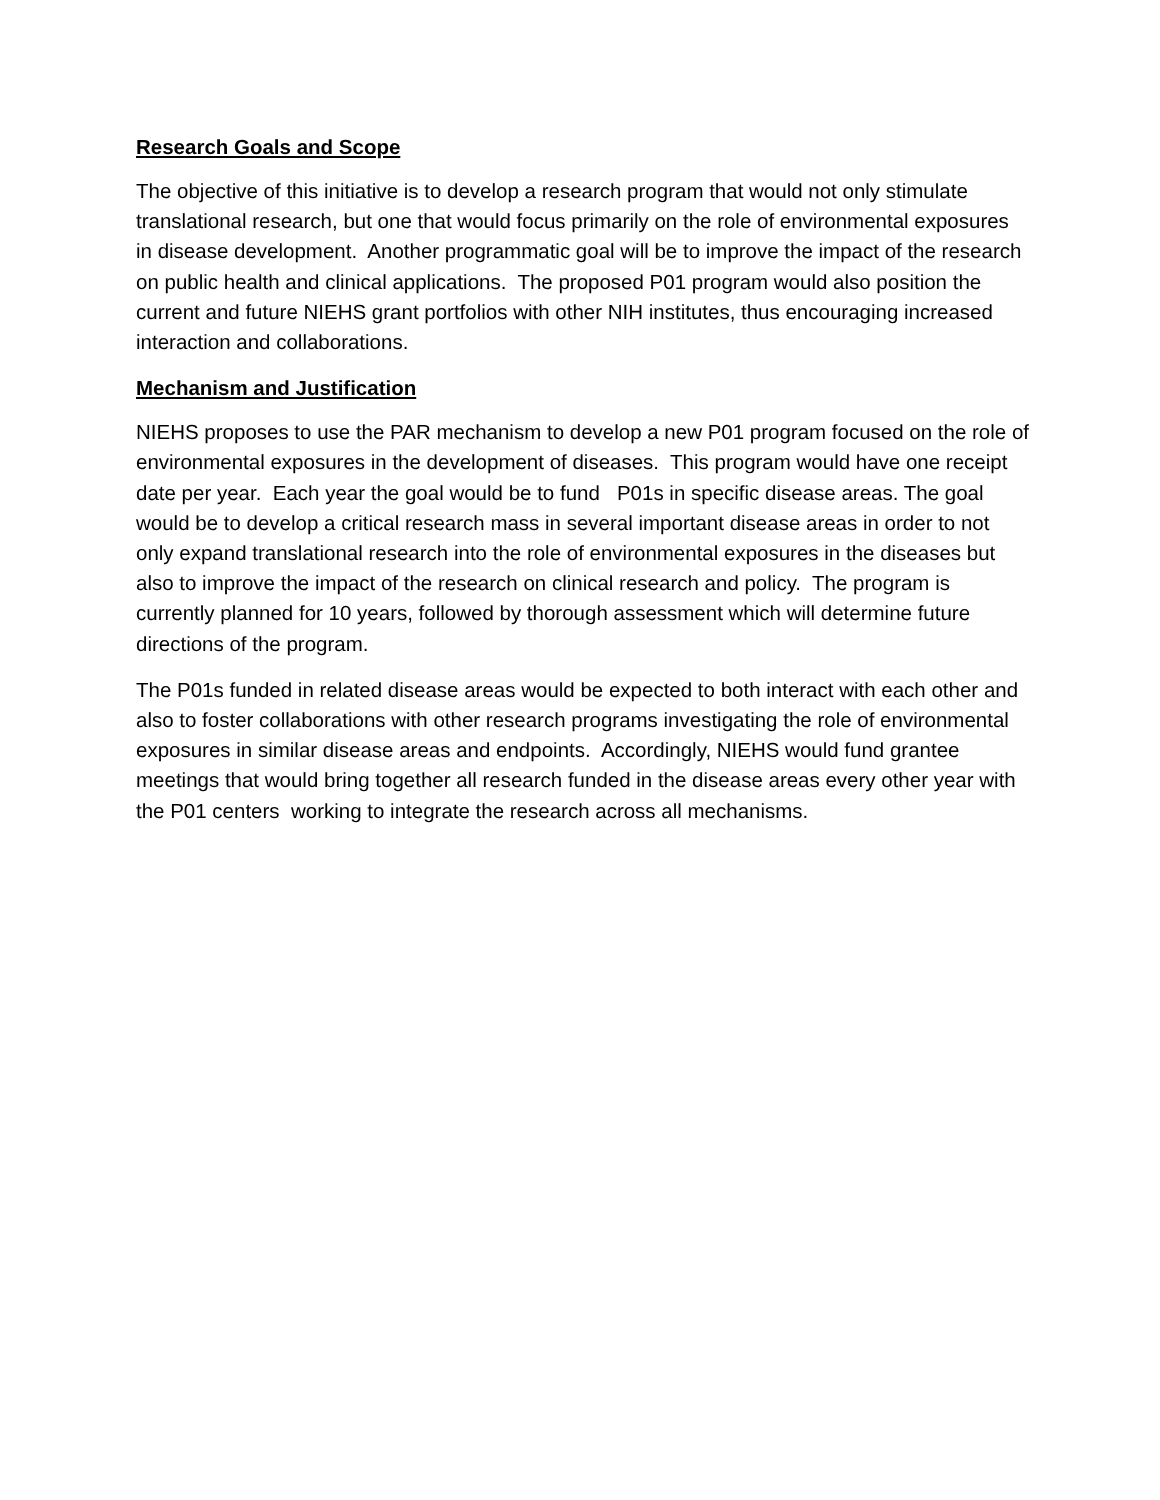Research Goals and Scope
The objective of this initiative is to develop a research program that would not only stimulate translational research, but one that would focus primarily on the role of environmental exposures in disease development. Another programmatic goal will be to improve the impact of the research on public health and clinical applications. The proposed P01 program would also position the current and future NIEHS grant portfolios with other NIH institutes, thus encouraging increased interaction and collaborations.
Mechanism and Justification
NIEHS proposes to use the PAR mechanism to develop a new P01 program focused on the role of environmental exposures in the development of diseases. This program would have one receipt date per year. Each year the goal would be to fund P01s in specific disease areas. The goal would be to develop a critical research mass in several important disease areas in order to not only expand translational research into the role of environmental exposures in the diseases but also to improve the impact of the research on clinical research and policy. The program is currently planned for 10 years, followed by thorough assessment which will determine future directions of the program.
The P01s funded in related disease areas would be expected to both interact with each other and also to foster collaborations with other research programs investigating the role of environmental exposures in similar disease areas and endpoints. Accordingly, NIEHS would fund grantee meetings that would bring together all research funded in the disease areas every other year with the P01 centers working to integrate the research across all mechanisms.